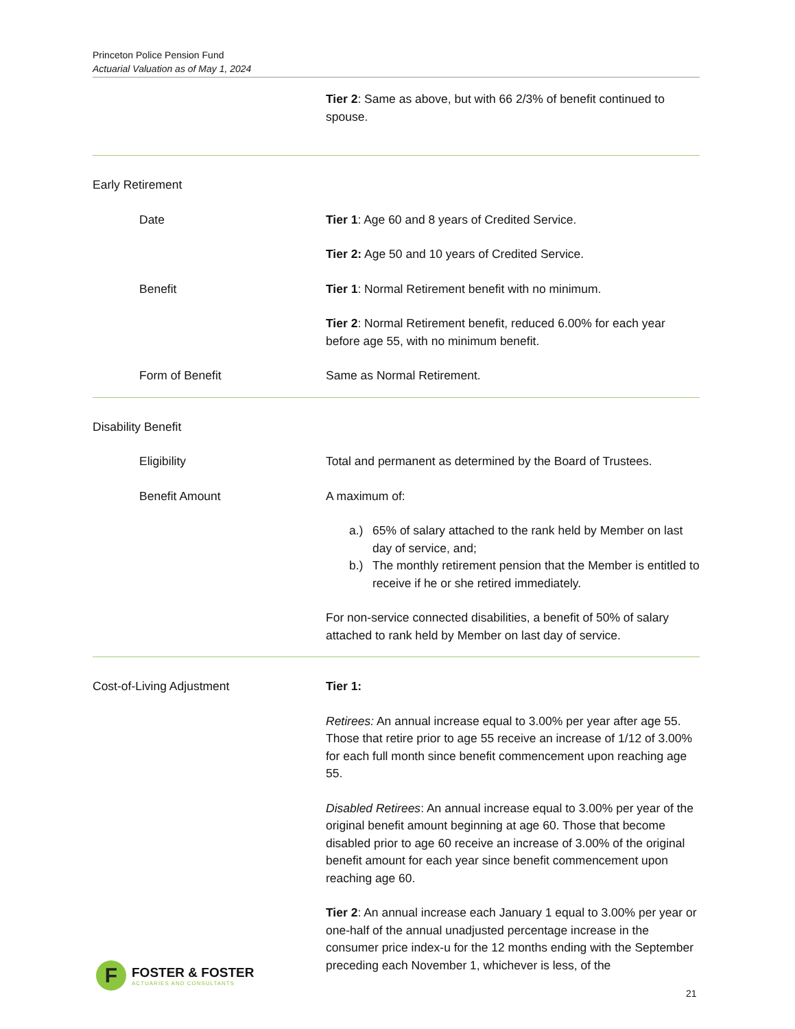Princeton Police Pension Fund
Actuarial Valuation as of May 1, 2024
Tier 2: Same as above, but with 66 2/3% of benefit continued to spouse.
Early Retirement
Date Tier 1: Age 60 and 8 years of Credited Service.
Tier 2: Age 50 and 10 years of Credited Service.
Benefit Tier 1: Normal Retirement benefit with no minimum.
Tier 2: Normal Retirement benefit, reduced 6.00% for each year before age 55, with no minimum benefit.
Form of Benefit Same as Normal Retirement.
Disability Benefit
Eligibility Total and permanent as determined by the Board of Trustees.
Benefit Amount A maximum of:
a.) 65% of salary attached to the rank held by Member on last day of service, and;
b.) The monthly retirement pension that the Member is entitled to receive if he or she retired immediately.
For non-service connected disabilities, a benefit of 50% of salary attached to rank held by Member on last day of service.
Cost-of-Living Adjustment Tier 1:
Retirees: An annual increase equal to 3.00% per year after age 55. Those that retire prior to age 55 receive an increase of 1/12 of 3.00% for each full month since benefit commencement upon reaching age 55.
Disabled Retirees: An annual increase equal to 3.00% per year of the original benefit amount beginning at age 60. Those that become disabled prior to age 60 receive an increase of 3.00% of the original benefit amount for each year since benefit commencement upon reaching age 60.
Tier 2: An annual increase each January 1 equal to 3.00% per year or one-half of the annual unadjusted percentage increase in the consumer price index-u for the 12 months ending with the September preceding each November 1, whichever is less, of the
F
FOSTER & FOSTER
ACTUARIES AND CONSULTANTS
21